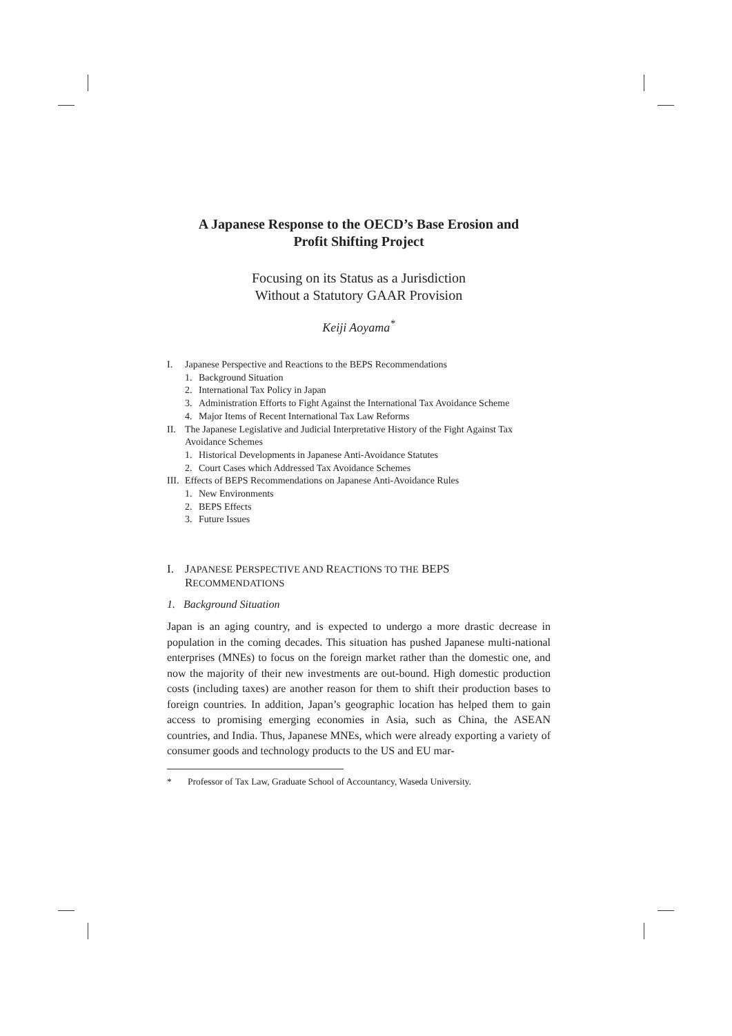A Japanese Response to the OECD’s Base Erosion and
Profit Shifting Project
Focusing on its Status as a Jurisdiction
Without a Statutory GAAR Provision
Keiji Aoyama<sup>*</sup>
I. Japanese Perspective and Reactions to the BEPS Recommendations
1. Background Situation
2. International Tax Policy in Japan
3. Administration Efforts to Fight Against the International Tax Avoidance Scheme
4. Major Items of Recent International Tax Law Reforms
II. The Japanese Legislative and Judicial Interpretative History of the Fight Against Tax Avoidance Schemes
1. Historical Developments in Japanese Anti-Avoidance Statutes
2. Court Cases which Addressed Tax Avoidance Schemes
III. Effects of BEPS Recommendations on Japanese Anti-Avoidance Rules
1. New Environments
2. BEPS Effects
3. Future Issues
I. JAPANESE PERSPECTIVE AND REACTIONS TO THE BEPS
RECOMMENDATIONS
1. Background Situation
Japan is an aging country, and is expected to undergo a more drastic decrease in population in the coming decades. This situation has pushed Japanese multi-national enterprises (MNEs) to focus on the foreign market rather than the domestic one, and now the majority of their new investments are out-bound. High domestic production costs (including taxes) are another reason for them to shift their production bases to foreign countries. In addition, Japan’s geographic location has helped them to gain access to promising emerging economies in Asia, such as China, the ASEAN countries, and India. Thus, Japanese MNEs, which were already exporting a variety of consumer goods and technology products to the US and EU mar-
* Professor of Tax Law, Graduate School of Accountancy, Waseda University.